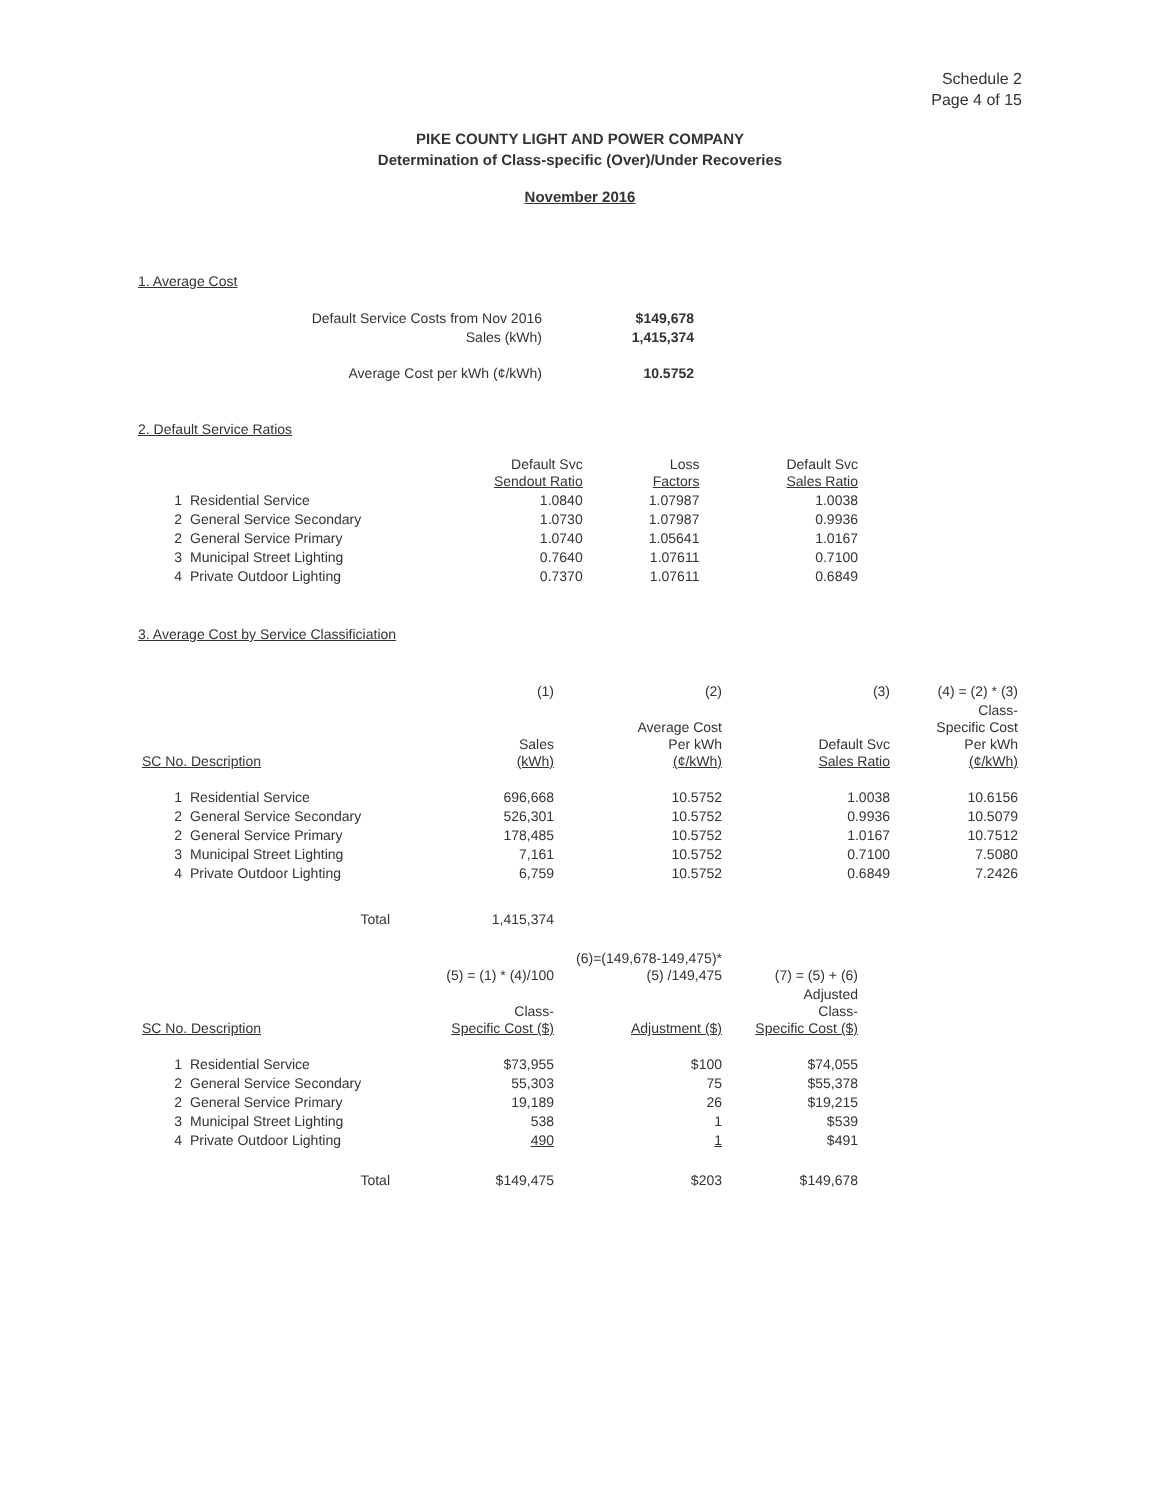Schedule 2
Page 4 of 15
PIKE COUNTY LIGHT AND POWER COMPANY
Determination of Class-specific (Over)/Under Recoveries
November 2016
1. Average Cost
| Default Service Costs from Nov 2016 | $149,678 |
| Sales (kWh) | 1,415,374 |
| Average Cost per kWh (¢/kWh) | 10.5752 |
2. Default Service Ratios
| | | Default Svc Sendout Ratio | Loss Factors | Default Svc Sales Ratio |
| 1 | Residential Service | 1.0840 | 1.07987 | 1.0038 |
| 2 | General Service Secondary | 1.0730 | 1.07987 | 0.9936 |
| 2 | General Service Primary | 1.0740 | 1.05641 | 1.0167 |
| 3 | Municipal Street Lighting | 0.7640 | 1.07611 | 0.7100 |
| 4 | Private Outdoor Lighting | 0.7370 | 1.07611 | 0.6849 |
3. Average Cost by Service Classificiation
| | | (1) | (2) | (3) | (4) = (2) * (3) |
| SC No. Description | | Sales (kWh) | Average Cost Per kWh (¢/kWh) | Default Svc Sales Ratio | Class- Specific Cost Per kWh (¢/kWh) |
| 1 | Residential Service | 696,668 | 10.5752 | 1.0038 | 10.6156 |
| 2 | General Service Secondary | 526,301 | 10.5752 | 0.9936 | 10.5079 |
| 2 | General Service Primary | 178,485 | 10.5752 | 1.0167 | 10.7512 |
| 3 | Municipal Street Lighting | 7,161 | 10.5752 | 0.7100 | 7.5080 |
| 4 | Private Outdoor Lighting | 6,759 | 10.5752 | 0.6849 | 7.2426 |
| | Total | 1,415,374 | | | |
| | | (5) = (1) * (4)/100 | (6)=(149,678-149,475)* (5) /149,475 | (7) = (5) + (6) |
| SC No. Description | | Class- Specific Cost ($) | Adjustment ($) | Adjusted Class- Specific Cost ($) |
| 1 | Residential Service | $73,955 | $100 | $74,055 |
| 2 | General Service Secondary | 55,303 | 75 | $55,378 |
| 2 | General Service Primary | 19,189 | 26 | $19,215 |
| 3 | Municipal Street Lighting | 538 | 1 | $539 |
| 4 | Private Outdoor Lighting | 490 | 1 | $491 |
| | Total | $149,475 | $203 | $149,678 |